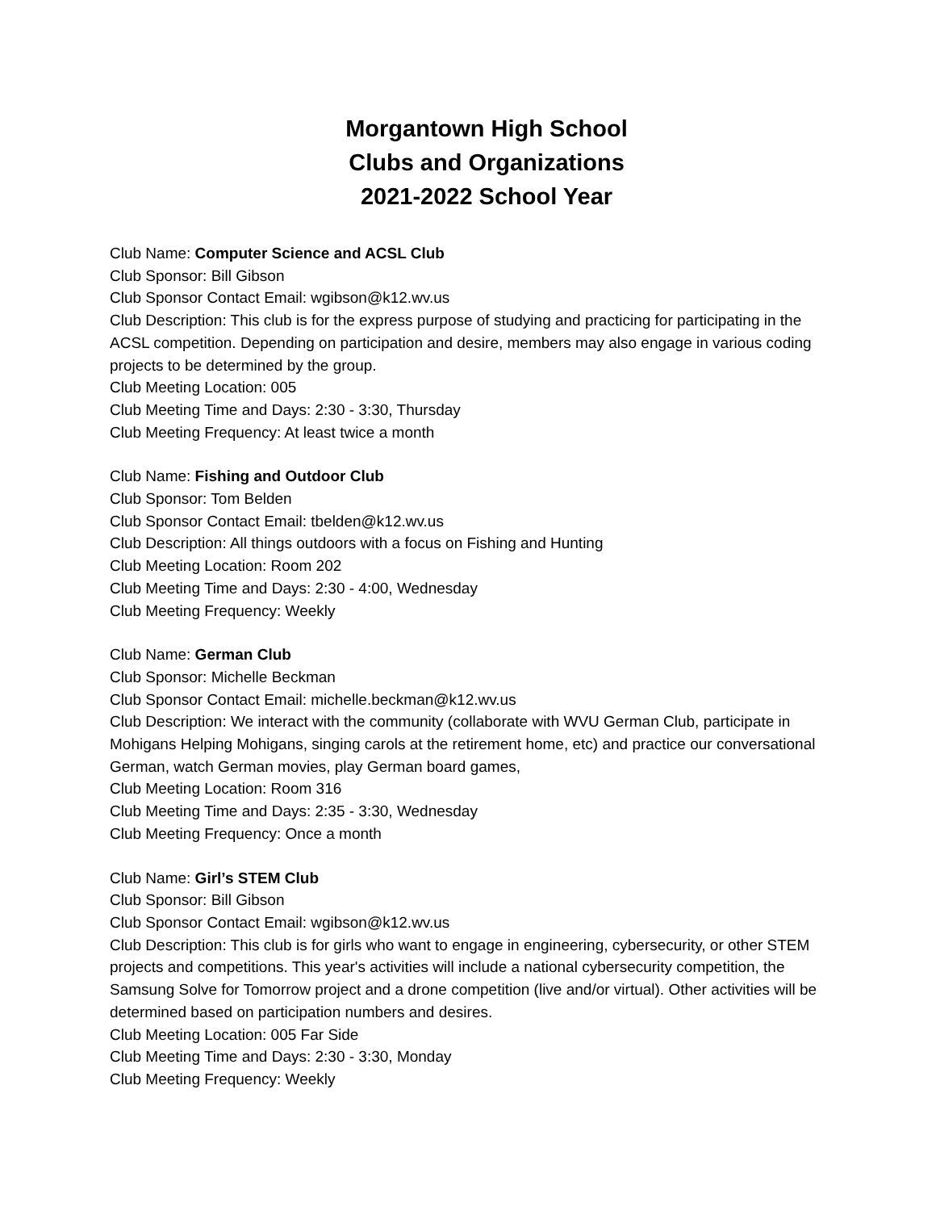Morgantown High School
Clubs and Organizations
2021-2022 School Year
Club Name: Computer Science and ACSL Club
Club Sponsor: Bill Gibson
Club Sponsor Contact Email: wgibson@k12.wv.us
Club Description: This club is for the express purpose of studying and practicing for participating in the ACSL competition. Depending on participation and desire, members may also engage in various coding projects to be determined by the group.
Club Meeting Location: 005
Club Meeting Time and Days: 2:30 - 3:30, Thursday
Club Meeting Frequency: At least twice a month
Club Name: Fishing and Outdoor Club
Club Sponsor: Tom Belden
Club Sponsor Contact Email: tbelden@k12.wv.us
Club Description: All things outdoors with a focus on Fishing and Hunting
Club Meeting Location: Room 202
Club Meeting Time and Days: 2:30 - 4:00, Wednesday
Club Meeting Frequency: Weekly
Club Name: German Club
Club Sponsor: Michelle Beckman
Club Sponsor Contact Email: michelle.beckman@k12.wv.us
Club Description: We interact with the community (collaborate with WVU German Club, participate in Mohigans Helping Mohigans, singing carols at the retirement home, etc) and practice our conversational German, watch German movies, play German board games,
Club Meeting Location: Room 316
Club Meeting Time and Days: 2:35 - 3:30, Wednesday
Club Meeting Frequency: Once a month
Club Name: Girl’s STEM Club
Club Sponsor: Bill Gibson
Club Sponsor Contact Email: wgibson@k12.wv.us
Club Description: This club is for girls who want to engage in engineering, cybersecurity, or other STEM projects and competitions. This year's activities will include a national cybersecurity competition, the Samsung Solve for Tomorrow project and a drone competition (live and/or virtual). Other activities will be determined based on participation numbers and desires.
Club Meeting Location: 005 Far Side
Club Meeting Time and Days: 2:30 - 3:30, Monday
Club Meeting Frequency: Weekly